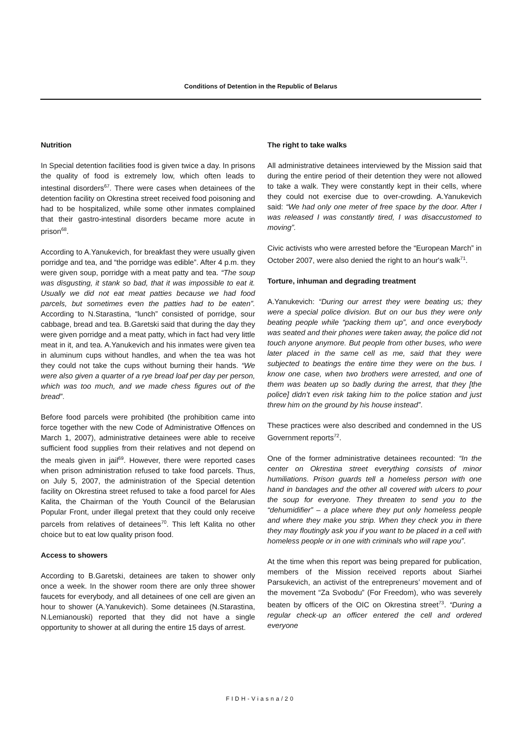Conditions of Detention in the Republic of Belarus
Nutrition
In Special detention facilities food is given twice a day. In prisons the quality of food is extremely low, which often leads to intestinal disorders<sup>67</sup>. There were cases when detainees of the detention facility on Okrestina street received food poisoning and had to be hospitalized, while some other inmates complained that their gastro-intestinal disorders became more acute in prison<sup>68</sup>.
According to A.Yanukevich, for breakfast they were usually given porridge and tea, and “the porridge was edible”. After 4 p.m. they were given soup, porridge with a meat patty and tea. “The soup was disgusting, it stank so bad, that it was impossible to eat it. Usually we did not eat meat patties because we had food parcels, but sometimes even the patties had to be eaten”. According to N.Starastina, “lunch” consisted of porridge, sour cabbage, bread and tea. B.Garetski said that during the day they were given porridge and a meat patty, which in fact had very little meat in it, and tea. A.Yanukevich and his inmates were given tea in aluminum cups without handles, and when the tea was hot they could not take the cups without burning their hands. “We were also given a quarter of a rye bread loaf per day per person, which was too much, and we made chess figures out of the bread”.
Before food parcels were prohibited (the prohibition came into force together with the new Code of Administrative Offences on March 1, 2007), administrative detainees were able to receive sufficient food supplies from their relatives and not depend on the meals given in jail<sup>69</sup>. However, there were reported cases when prison administration refused to take food parcels. Thus, on July 5, 2007, the administration of the Special detention facility on Okrestina street refused to take a food parcel for Ales Kalita, the Chairman of the Youth Council of the Belarusian Popular Front, under illegal pretext that they could only receive parcels from relatives of detainees<sup>70</sup>. This left Kalita no other choice but to eat low quality prison food.
Access to showers
According to B.Garetski, detainees are taken to shower only once a week. In the shower room there are only three shower faucets for everybody, and all detainees of one cell are given an hour to shower (A.Yanukevich). Some detainees (N.Starastina, N.Lemianouski) reported that they did not have a single opportunity to shower at all during the entire 15 days of arrest.
The right to take walks
All administrative detainees interviewed by the Mission said that during the entire period of their detention they were not allowed to take a walk. They were constantly kept in their cells, where they could not exercise due to over-crowding. A.Yanukevich said: “We had only one meter of free space by the door. After I was released I was constantly tired, I was disaccustomed to moving”.
Civic activists who were arrested before the “European March” in October 2007, were also denied the right to an hour's walk<sup>71</sup>.
Torture, inhuman and degrading treatment
A.Yanukevich: “During our arrest they were beating us; they were a special police division. But on our bus they were only beating people while “packing them up”, and once everybody was seated and their phones were taken away, the police did not touch anyone anymore. But people from other buses, who were later placed in the same cell as me, said that they were subjected to beatings the entire time they were on the bus. I know one case, when two brothers were arrested, and one of them was beaten up so badly during the arrest, that they [the police] didn’t even risk taking him to the police station and just threw him on the ground by his house instead”.
These practices were also described and condemned in the US Government reports<sup>72</sup>.
One of the former administrative detainees recounted: “In the center on Okrestina street everything consists of minor humiliations. Prison guards tell a homeless person with one hand in bandages and the other all covered with ulcers to pour the soup for everyone. They threaten to send you to the “dehumidifier” – a place where they put only homeless people and where they make you strip. When they check you in there they may floutingly ask you if you want to be placed in a cell with homeless people or in one with criminals who will rape you”.
At the time when this report was being prepared for publication, members of the Mission received reports about Siarhei Parsukevich, an activist of the entrepreneurs’ movement and of the movement “Za Svobodu” (For Freedom), who was severely beaten by officers of the OIC on Okrestina street<sup>73</sup>. “During a regular check-up an officer entered the cell and ordered everyone
FIDH-Viasna/20